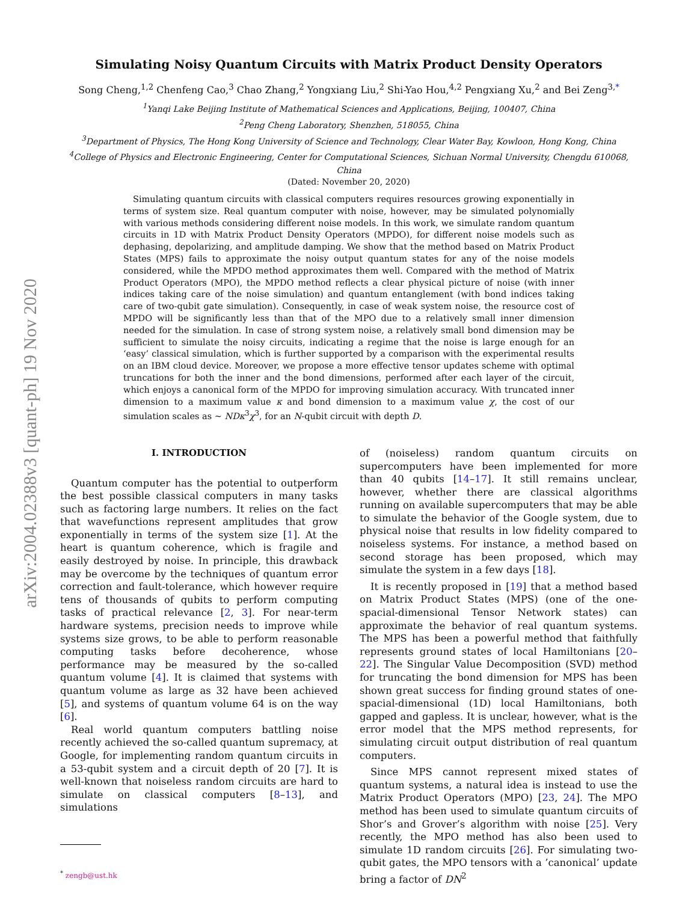arXiv:2004.02388v3 [quant-ph] 19 Nov 2020
Simulating Noisy Quantum Circuits with Matrix Product Density Operators
Song Cheng,<sup>1,2</sup> Chenfeng Cao,<sup>3</sup> Chao Zhang,<sup>2</sup> Yongxiang Liu,<sup>2</sup> Shi-Yao Hou,<sup>4,2</sup> Pengxiang Xu,<sup>2</sup> and Bei Zeng<sup>3,*</sup>
<sup>1</sup> Yanqi Lake Beijing Institute of Mathematical Sciences and Applications, Beijing, 100407, China
<sup>2</sup> Peng Cheng Laboratory, Shenzhen, 518055, China
<sup>3</sup> Department of Physics, The Hong Kong University of Science and Technology, Clear Water Bay, Kowloon, Hong Kong, China
<sup>4</sup> College of Physics and Electronic Engineering, Center for Computational Sciences, Sichuan Normal University, Chengdu 610068, China
(Dated: November 20, 2020)
Simulating quantum circuits with classical computers requires resources growing exponentially in terms of system size. Real quantum computer with noise, however, may be simulated polynomially with various methods considering different noise models. In this work, we simulate random quantum circuits in 1D with Matrix Product Density Operators (MPDO), for different noise models such as dephasing, depolarizing, and amplitude damping. We show that the method based on Matrix Product States (MPS) fails to approximate the noisy output quantum states for any of the noise models considered, while the MPDO method approximates them well. Compared with the method of Matrix Product Operators (MPO), the MPDO method reflects a clear physical picture of noise (with inner indices taking care of the noise simulation) and quantum entanglement (with bond indices taking care of two-qubit gate simulation). Consequently, in case of weak system noise, the resource cost of MPDO will be significantly less than that of the MPO due to a relatively small inner dimension needed for the simulation. In case of strong system noise, a relatively small bond dimension may be sufficient to simulate the noisy circuits, indicating a regime that the noise is large enough for an ‘easy’ classical simulation, which is further supported by a comparison with the experimental results on an IBM cloud device. Moreover, we propose a more effective tensor updates scheme with optimal truncations for both the inner and the bond dimensions, performed after each layer of the circuit, which enjoys a canonical form of the MPDO for improving simulation accuracy. With truncated inner dimension to a maximum value κ and bond dimension to a maximum value χ, the cost of our simulation scales as ∼ NDκ<sup>3</sup>χ<sup>3</sup>, for an N-qubit circuit with depth D.
I. INTRODUCTION
Quantum computer has the potential to outperform the best possible classical computers in many tasks such as factoring large numbers. It relies on the fact that wavefunctions represent amplitudes that grow exponentially in terms of the system size [1]. At the heart is quantum coherence, which is fragile and easily destroyed by noise. In principle, this drawback may be overcome by the techniques of quantum error correction and fault-tolerance, which however require tens of thousands of qubits to perform computing tasks of practical relevance [2, 3]. For near-term hardware systems, precision needs to improve while systems size grows, to be able to perform reasonable computing tasks before decoherence, whose performance may be measured by the so-called quantum volume [4]. It is claimed that systems with quantum volume as large as 32 have been achieved [5], and systems of quantum volume 64 is on the way [6].
Real world quantum computers battling noise recently achieved the so-called quantum supremacy, at Google, for implementing random quantum circuits in a 53-qubit system and a circuit depth of 20 [7]. It is well-known that noiseless random circuits are hard to simulate on classical computers [8–13], and simulations
<sup>*</sup> zengb@ust.hk
of (noiseless) random quantum circuits on supercomputers have been implemented for more than 40 qubits [14–17]. It still remains unclear, however, whether there are classical algorithms running on available supercomputers that may be able to simulate the behavior of the Google system, due to physical noise that results in low fidelity compared to noiseless systems. For instance, a method based on second storage has been proposed, which may simulate the system in a few days [18].
It is recently proposed in [19] that a method based on Matrix Product States (MPS) (one of the one-spacial-dimensional Tensor Network states) can approximate the behavior of real quantum systems. The MPS has been a powerful method that faithfully represents ground states of local Hamiltonians [20–22]. The Singular Value Decomposition (SVD) method for truncating the bond dimension for MPS has been shown great success for finding ground states of one-spacial-dimensional (1D) local Hamiltonians, both gapped and gapless. It is unclear, however, what is the error model that the MPS method represents, for simulating circuit output distribution of real quantum computers.
Since MPS cannot represent mixed states of quantum systems, a natural idea is instead to use the Matrix Product Operators (MPO) [23, 24]. The MPO method has been used to simulate quantum circuits of Shor’s and Grover’s algorithm with noise [25]. Very recently, the MPO method has also been used to simulate 1D random circuits [26]. For simulating two-qubit gates, the MPO tensors with a ’canonical’ update bring a factor of DN<sup>2</sup>